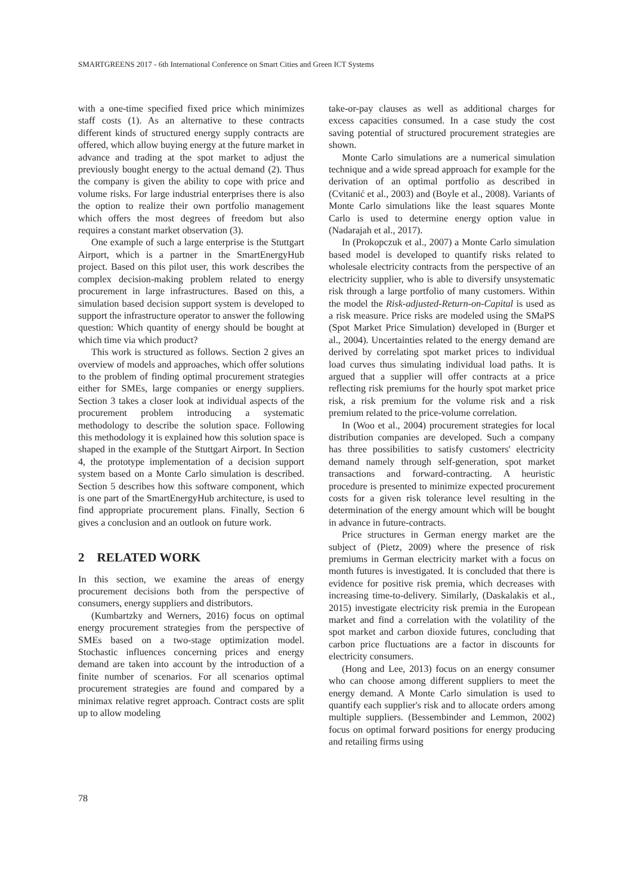SMARTGREENS 2017 - 6th International Conference on Smart Cities and Green ICT Systems
with a one-time specified fixed price which minimizes staff costs (1). As an alternative to these contracts different kinds of structured energy supply contracts are offered, which allow buying energy at the future market in advance and trading at the spot market to adjust the previously bought energy to the actual demand (2). Thus the company is given the ability to cope with price and volume risks. For large industrial enterprises there is also the option to realize their own portfolio management which offers the most degrees of freedom but also requires a constant market observation (3).
One example of such a large enterprise is the Stuttgart Airport, which is a partner in the SmartEnergyHub project. Based on this pilot user, this work describes the complex decision-making problem related to energy procurement in large infrastructures. Based on this, a simulation based decision support system is developed to support the infrastructure operator to answer the following question: Which quantity of energy should be bought at which time via which product?
This work is structured as follows. Section 2 gives an overview of models and approaches, which offer solutions to the problem of finding optimal procurement strategies either for SMEs, large companies or energy suppliers. Section 3 takes a closer look at individual aspects of the procurement problem introducing a systematic methodology to describe the solution space. Following this methodology it is explained how this solution space is shaped in the example of the Stuttgart Airport. In Section 4, the prototype implementation of a decision support system based on a Monte Carlo simulation is described. Section 5 describes how this software component, which is one part of the SmartEnergyHub architecture, is used to find appropriate procurement plans. Finally, Section 6 gives a conclusion and an outlook on future work.
2 RELATED WORK
In this section, we examine the areas of energy procurement decisions both from the perspective of consumers, energy suppliers and distributors.
(Kumbartzky and Werners, 2016) focus on optimal energy procurement strategies from the perspective of SMEs based on a two-stage optimization model. Stochastic influences concerning prices and energy demand are taken into account by the introduction of a finite number of scenarios. For all scenarios optimal procurement strategies are found and compared by a minimax relative regret approach. Contract costs are split up to allow modeling
take-or-pay clauses as well as additional charges for excess capacities consumed. In a case study the cost saving potential of structured procurement strategies are shown.
Monte Carlo simulations are a numerical simulation technique and a wide spread approach for example for the derivation of an optimal portfolio as described in (Cvitanić et al., 2003) and (Boyle et al., 2008). Variants of Monte Carlo simulations like the least squares Monte Carlo is used to determine energy option value in (Nadarajah et al., 2017).
In (Prokopczuk et al., 2007) a Monte Carlo simulation based model is developed to quantify risks related to wholesale electricity contracts from the perspective of an electricity supplier, who is able to diversify unsystematic risk through a large portfolio of many customers. Within the model the Risk-adjusted-Return-on-Capital is used as a risk measure. Price risks are modeled using the SMaPS (Spot Market Price Simulation) developed in (Burger et al., 2004). Uncertainties related to the energy demand are derived by correlating spot market prices to individual load curves thus simulating individual load paths. It is argued that a supplier will offer contracts at a price reflecting risk premiums for the hourly spot market price risk, a risk premium for the volume risk and a risk premium related to the price-volume correlation.
In (Woo et al., 2004) procurement strategies for local distribution companies are developed. Such a company has three possibilities to satisfy customers' electricity demand namely through self-generation, spot market transactions and forward-contracting. A heuristic procedure is presented to minimize expected procurement costs for a given risk tolerance level resulting in the determination of the energy amount which will be bought in advance in future-contracts.
Price structures in German energy market are the subject of (Pietz, 2009) where the presence of risk premiums in German electricity market with a focus on month futures is investigated. It is concluded that there is evidence for positive risk premia, which decreases with increasing time-to-delivery. Similarly, (Daskalakis et al., 2015) investigate electricity risk premia in the European market and find a correlation with the volatility of the spot market and carbon dioxide futures, concluding that carbon price fluctuations are a factor in discounts for electricity consumers.
(Hong and Lee, 2013) focus on an energy consumer who can choose among different suppliers to meet the energy demand. A Monte Carlo simulation is used to quantify each supplier's risk and to allocate orders among multiple suppliers. (Bessembinder and Lemmon, 2002) focus on optimal forward positions for energy producing and retailing firms using
78